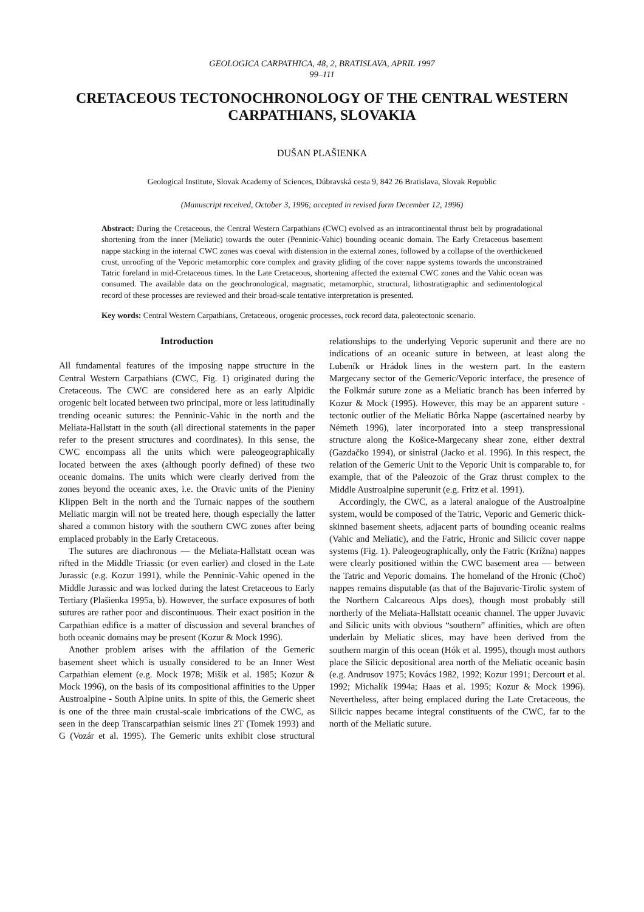GEOLOGICA CARPATHICA, 48, 2, BRATISLAVA, APRIL 1997
99–111
CRETACEOUS TECTONOCHRONOLOGY OF THE CENTRAL WESTERN CARPATHIANS, SLOVAKIA
DUŠAN PLAŠIENKA
Geological Institute, Slovak Academy of Sciences, Dúbravská cesta 9, 842 26 Bratislava, Slovak Republic
(Manuscript received, October 3, 1996; accepted in revised form December 12, 1996)
Abstract: During the Cretaceous, the Central Western Carpathians (CWC) evolved as an intracontinental thrust belt by progradational shortening from the inner (Meliatic) towards the outer (Penninic-Vahic) bounding oceanic domain. The Early Cretaceous basement nappe stacking in the internal CWC zones was coeval with distension in the external zones, followed by a collapse of the overthickened crust, unroofing of the Veporic metamorphic core complex and gravity gliding of the cover nappe systems towards the unconstrained Tatric foreland in mid-Cretaceous times. In the Late Cretaceous, shortening affected the external CWC zones and the Vahic ocean was consumed. The available data on the geochronological, magmatic, metamorphic, structural, lithostratigraphic and sedimentological record of these processes are reviewed and their broad-scale tentative interpretation is presented.
Key words: Central Western Carpathians, Cretaceous, orogenic processes, rock record data, paleotectonic scenario.
Introduction
All fundamental features of the imposing nappe structure in the Central Western Carpathians (CWC, Fig. 1) originated during the Cretaceous. The CWC are considered here as an early Alpidic orogenic belt located between two principal, more or less latitudinally trending oceanic sutures: the Penninic-Vahic in the north and the Meliata-Hallstatt in the south (all directional statements in the paper refer to the present structures and coordinates). In this sense, the CWC encompass all the units which were paleogeographically located between the axes (although poorly defined) of these two oceanic domains. The units which were clearly derived from the zones beyond the oceanic axes, i.e. the Oravic units of the Pieniny Klippen Belt in the north and the Turnaic nappes of the southern Meliatic margin will not be treated here, though especially the latter shared a common history with the southern CWC zones after being emplaced probably in the Early Cretaceous.
The sutures are diachronous — the Meliata-Hallstatt ocean was rifted in the Middle Triassic (or even earlier) and closed in the Late Jurassic (e.g. Kozur 1991), while the Penninic-Vahic opened in the Middle Jurassic and was locked during the latest Cretaceous to Early Tertiary (Plašienka 1995a, b). However, the surface exposures of both sutures are rather poor and discontinuous. Their exact position in the Carpathian edifice is a matter of discussion and several branches of both oceanic domains may be present (Kozur & Mock 1996).
Another problem arises with the affilation of the Gemeric basement sheet which is usually considered to be an Inner West Carpathian element (e.g. Mock 1978; Mišík et al. 1985; Kozur & Mock 1996), on the basis of its compositional affinities to the Upper Austroalpine - South Alpine units. In spite of this, the Gemeric sheet is one of the three main crustal-scale imbrications of the CWC, as seen in the deep Transcarpathian seismic lines 2T (Tomek 1993) and G (Vozár et al. 1995). The Gemeric units exhibit close structural relationships to the underlying Veporic superunit and there are no indications of an oceanic suture in between, at least along the Lubeník or Hrádok lines in the western part. In the eastern Margecany sector of the Gemeric/Veporic interface, the presence of the Folkmár suture zone as a Meliatic branch has been inferred by Kozur & Mock (1995). However, this may be an apparent suture - tectonic outlier of the Meliatic Bôrka Nappe (ascertained nearby by Németh 1996), later incorporated into a steep transpressional structure along the Košice-Margecany shear zone, either dextral (Gazdačko 1994), or sinistral (Jacko et al. 1996). In this respect, the relation of the Gemeric Unit to the Veporic Unit is comparable to, for example, that of the Paleozoic of the Graz thrust complex to the Middle Austroalpine superunit (e.g. Fritz et al. 1991).
Accordingly, the CWC, as a lateral analogue of the Austroalpine system, would be composed of the Tatric, Veporic and Gemeric thick-skinned basement sheets, adjacent parts of bounding oceanic realms (Vahic and Meliatic), and the Fatric, Hronic and Silicic cover nappe systems (Fig. 1). Paleogeographically, only the Fatric (Krížna) nappes were clearly positioned within the CWC basement area — between the Tatric and Veporic domains. The homeland of the Hronic (Choč) nappes remains disputable (as that of the Bajuvaric-Tirolic system of the Northern Calcareous Alps does), though most probably still northerly of the Meliata-Hallstatt oceanic channel. The upper Juvavic and Silicic units with obvious “southern” affinities, which are often underlain by Meliatic slices, may have been derived from the southern margin of this ocean (Hók et al. 1995), though most authors place the Silicic depositional area north of the Meliatic oceanic basin (e.g. Andrusov 1975; Kovács 1982, 1992; Kozur 1991; Dercourt et al. 1992; Michalík 1994a; Haas et al. 1995; Kozur & Mock 1996). Nevertheless, after being emplaced during the Late Cretaceous, the Silicic nappes became integral constituents of the CWC, far to the north of the Meliatic suture.